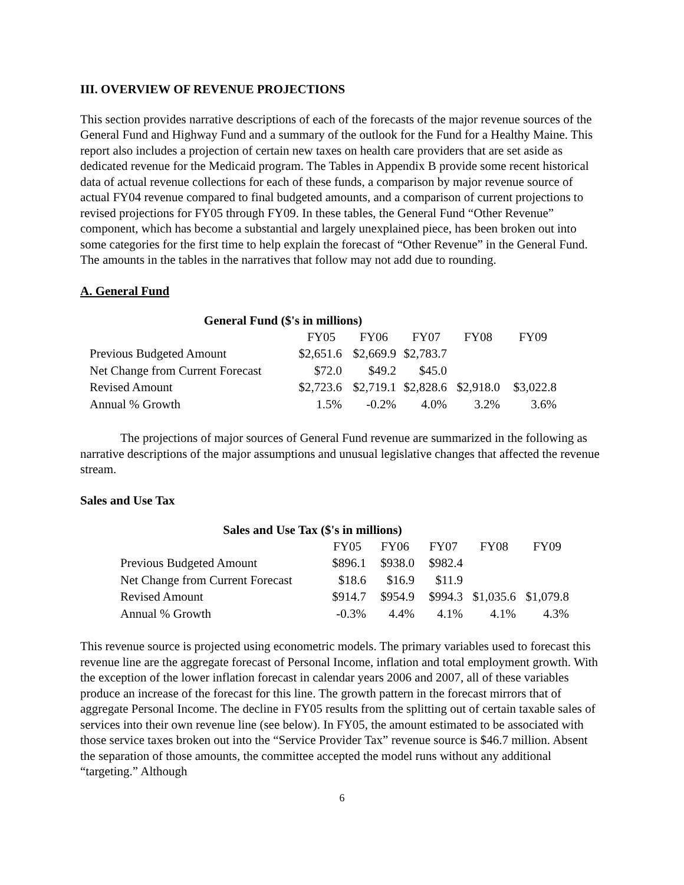III. OVERVIEW OF REVENUE PROJECTIONS
This section provides narrative descriptions of each of the forecasts of the major revenue sources of the General Fund and Highway Fund and a summary of the outlook for the Fund for a Healthy Maine. This report also includes a projection of certain new taxes on health care providers that are set aside as dedicated revenue for the Medicaid program. The Tables in Appendix B provide some recent historical data of actual revenue collections for each of these funds, a comparison by major revenue source of actual FY04 revenue compared to final budgeted amounts, and a comparison of current projections to revised projections for FY05 through FY09. In these tables, the General Fund “Other Revenue” component, which has become a substantial and largely unexplained piece, has been broken out into some categories for the first time to help explain the forecast of “Other Revenue” in the General Fund. The amounts in the tables in the narratives that follow may not add due to rounding.
A. General Fund
General Fund ($'s in millions)
| | FY05 | FY06 | FY07 | FY08 | FY09 |
| --- | --- | --- | --- | --- | --- |
| Previous Budgeted Amount | $2,651.6 | $2,669.9 | $2,783.7 | | |
| Net Change from Current Forecast | $72.0 | $49.2 | $45.0 | | |
| Revised Amount | $2,723.6 | $2,719.1 | $2,828.6 | $2,918.0 | $3,022.8 |
| Annual % Growth | 1.5% | -0.2% | 4.0% | 3.2% | 3.6% |
The projections of major sources of General Fund revenue are summarized in the following as narrative descriptions of the major assumptions and unusual legislative changes that affected the revenue stream.
Sales and Use Tax
Sales and Use Tax ($'s in millions)
| | FY05 | FY06 | FY07 | FY08 | FY09 |
| --- | --- | --- | --- | --- | --- |
| Previous Budgeted Amount | $896.1 | $938.0 | $982.4 | | |
| Net Change from Current Forecast | $18.6 | $16.9 | $11.9 | | |
| Revised Amount | $914.7 | $954.9 | $994.3 | $1,035.6 | $1,079.8 |
| Annual % Growth | -0.3% | 4.4% | 4.1% | 4.1% | 4.3% |
This revenue source is projected using econometric models. The primary variables used to forecast this revenue line are the aggregate forecast of Personal Income, inflation and total employment growth. With the exception of the lower inflation forecast in calendar years 2006 and 2007, all of these variables produce an increase of the forecast for this line. The growth pattern in the forecast mirrors that of aggregate Personal Income. The decline in FY05 results from the splitting out of certain taxable sales of services into their own revenue line (see below). In FY05, the amount estimated to be associated with those service taxes broken out into the “Service Provider Tax” revenue source is $46.7 million. Absent the separation of those amounts, the committee accepted the model runs without any additional “targeting.” Although
6